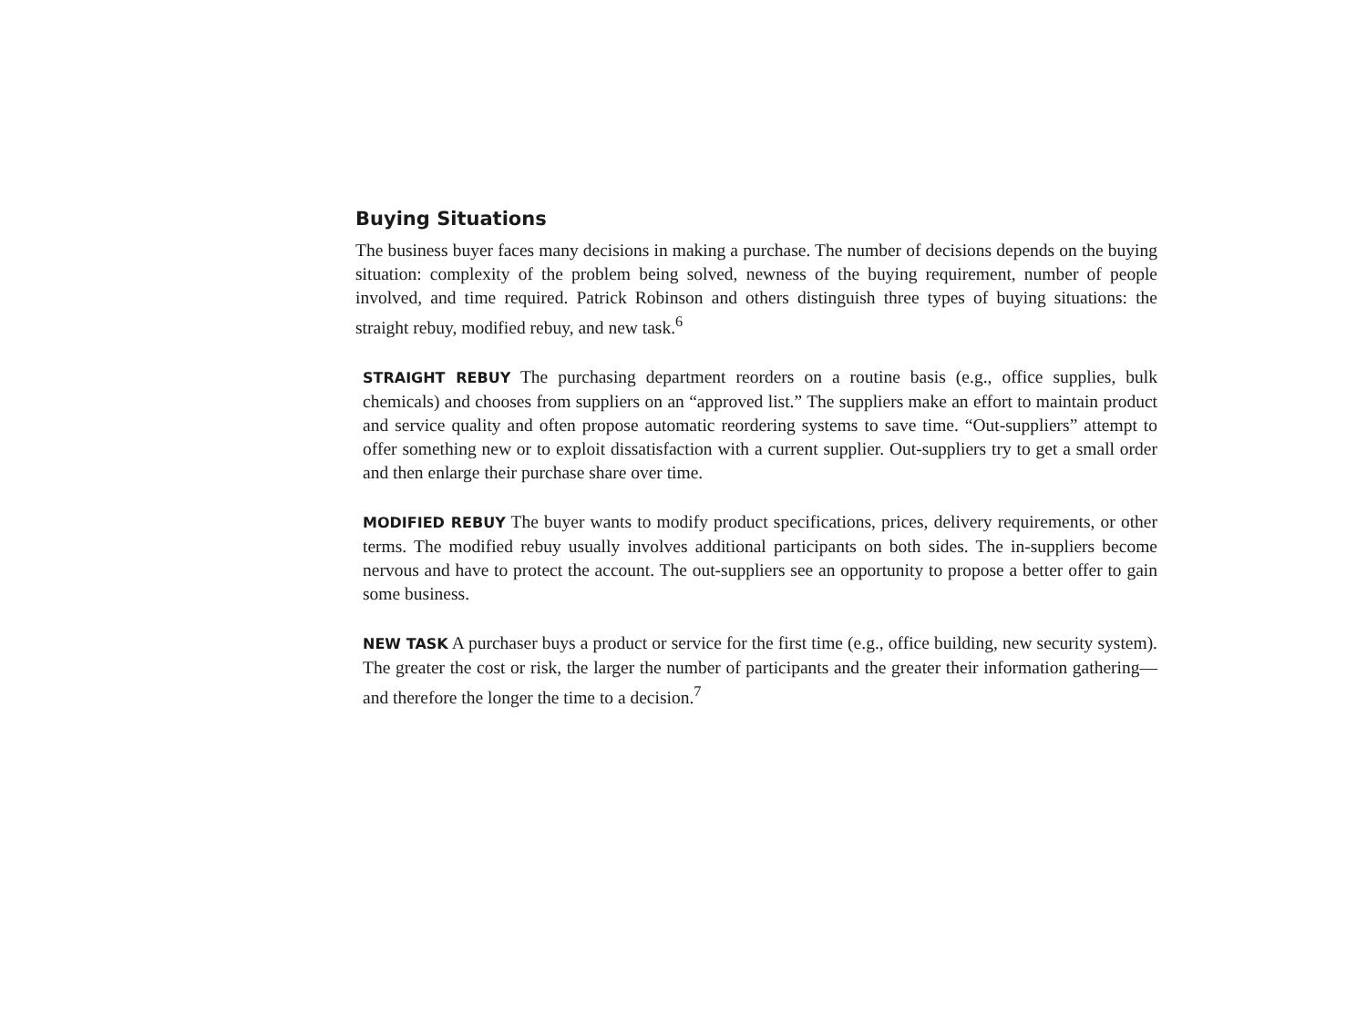Buying Situations
The business buyer faces many decisions in making a purchase. The number of decisions depends on the buying situation: complexity of the problem being solved, newness of the buying requirement, number of people involved, and time required. Patrick Robinson and others distinguish three types of buying situations: the straight rebuy, modified rebuy, and new task.<sup>6</sup>
STRAIGHT REBUY The purchasing department reorders on a routine basis (e.g., office supplies, bulk chemicals) and chooses from suppliers on an “approved list.” The suppliers make an effort to maintain product and service quality and often propose automatic reordering systems to save time. “Out-suppliers” attempt to offer something new or to exploit dissatisfaction with a current supplier. Out-suppliers try to get a small order and then enlarge their purchase share over time.
MODIFIED REBUY The buyer wants to modify product specifications, prices, delivery requirements, or other terms. The modified rebuy usually involves additional participants on both sides. The in-suppliers become nervous and have to protect the account. The out-suppliers see an opportunity to propose a better offer to gain some business.
NEW TASK A purchaser buys a product or service for the first time (e.g., office building, new security system). The greater the cost or risk, the larger the number of participants and the greater their information gathering—and therefore the longer the time to a decision.<sup>7</sup>